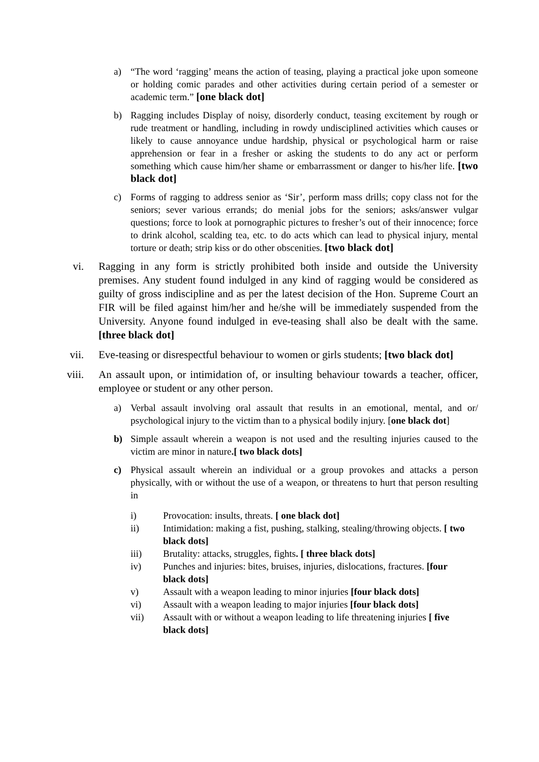a) “The word ‘ragging’ means the action of teasing, playing a practical joke upon someone or holding comic parades and other activities during certain period of a semester or academic term.” [one black dot]
b) Ragging includes Display of noisy, disorderly conduct, teasing excitement by rough or rude treatment or handling, including in rowdy undisciplined activities which causes or likely to cause annoyance undue hardship, physical or psychological harm or raise apprehension or fear in a fresher or asking the students to do any act or perform something which cause him/her shame or embarrassment or danger to his/her life. [two black dot]
c) Forms of ragging to address senior as ‘Sir’, perform mass drills; copy class not for the seniors; sever various errands; do menial jobs for the seniors; asks/answer vulgar questions; force to look at pornographic pictures to fresher’s out of their innocence; force to drink alcohol, scalding tea, etc. to do acts which can lead to physical injury, mental torture or death; strip kiss or do other obscenities. [two black dot]
vi. Ragging in any form is strictly prohibited both inside and outside the University premises. Any student found indulged in any kind of ragging would be considered as guilty of gross indiscipline and as per the latest decision of the Hon. Supreme Court an FIR will be filed against him/her and he/she will be immediately suspended from the University. Anyone found indulged in eve-teasing shall also be dealt with the same. [three black dot]
vii. Eve-teasing or disrespectful behaviour to women or girls students; [two black dot]
viii. An assault upon, or intimidation of, or insulting behaviour towards a teacher, officer, employee or student or any other person.
a) Verbal assault involving oral assault that results in an emotional, mental, and or/ psychological injury to the victim than to a physical bodily injury. [one black dot]
b) Simple assault wherein a weapon is not used and the resulting injuries caused to the victim are minor in nature.[ two black dots]
c) Physical assault wherein an individual or a group provokes and attacks a person physically, with or without the use of a weapon, or threatens to hurt that person resulting in
i) Provocation: insults, threats. [ one black dot]
ii) Intimidation: making a fist, pushing, stalking, stealing/throwing objects. [ two black dots]
iii) Brutality: attacks, struggles, fights. [ three black dots]
iv) Punches and injuries: bites, bruises, injuries, dislocations, fractures. [four black dots]
v) Assault with a weapon leading to minor injuries [four black dots]
vi) Assault with a weapon leading to major injuries [four black dots]
vii) Assault with or without a weapon leading to life threatening injuries [ five black dots]